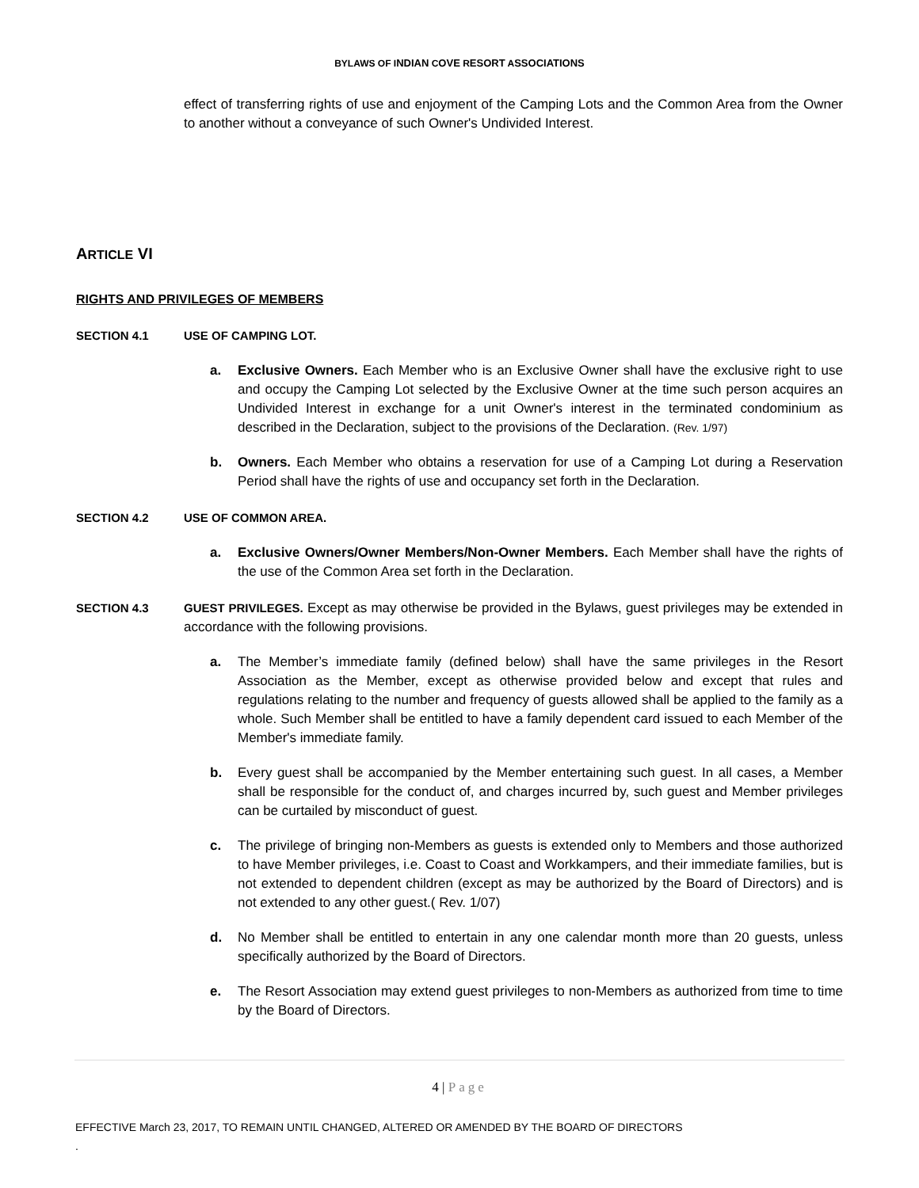BYLAWS OF INDIAN COVE RESORT ASSOCIATIONS
effect of transferring rights of use and enjoyment of the Camping Lots and the Common Area from the Owner to another without a conveyance of such Owner's Undivided Interest.
ARTICLE VI
RIGHTS AND PRIVILEGES OF MEMBERS
SECTION 4.1 USE OF CAMPING LOT.
a. Exclusive Owners. Each Member who is an Exclusive Owner shall have the exclusive right to use and occupy the Camping Lot selected by the Exclusive Owner at the time such person acquires an Undivided Interest in exchange for a unit Owner's interest in the terminated condominium as described in the Declaration, subject to the provisions of the Declaration. (Rev. 1/97)
b. Owners. Each Member who obtains a reservation for use of a Camping Lot during a Reservation Period shall have the rights of use and occupancy set forth in the Declaration.
SECTION 4.2 USE OF COMMON AREA.
a. Exclusive Owners/Owner Members/Non-Owner Members. Each Member shall have the rights of the use of the Common Area set forth in the Declaration.
SECTION 4.3 GUEST PRIVILEGES. Except as may otherwise be provided in the Bylaws, guest privileges may be extended in accordance with the following provisions.
a. The Member’s immediate family (defined below) shall have the same privileges in the Resort Association as the Member, except as otherwise provided below and except that rules and regulations relating to the number and frequency of guests allowed shall be applied to the family as a whole. Such Member shall be entitled to have a family dependent card issued to each Member of the Member's immediate family.
b. Every guest shall be accompanied by the Member entertaining such guest. In all cases, a Member shall be responsible for the conduct of, and charges incurred by, such guest and Member privileges can be curtailed by misconduct of guest.
c. The privilege of bringing non-Members as guests is extended only to Members and those authorized to have Member privileges, i.e. Coast to Coast and Workkampers, and their immediate families, but is not extended to dependent children (except as may be authorized by the Board of Directors) and is not extended to any other guest.( Rev. 1/07)
d. No Member shall be entitled to entertain in any one calendar month more than 20 guests, unless specifically authorized by the Board of Directors.
e. The Resort Association may extend guest privileges to non-Members as authorized from time to time by the Board of Directors.
4 | Page
EFFECTIVE March 23, 2017, TO REMAIN UNTIL CHANGED, ALTERED OR AMENDED BY THE BOARD OF DIRECTORS
.